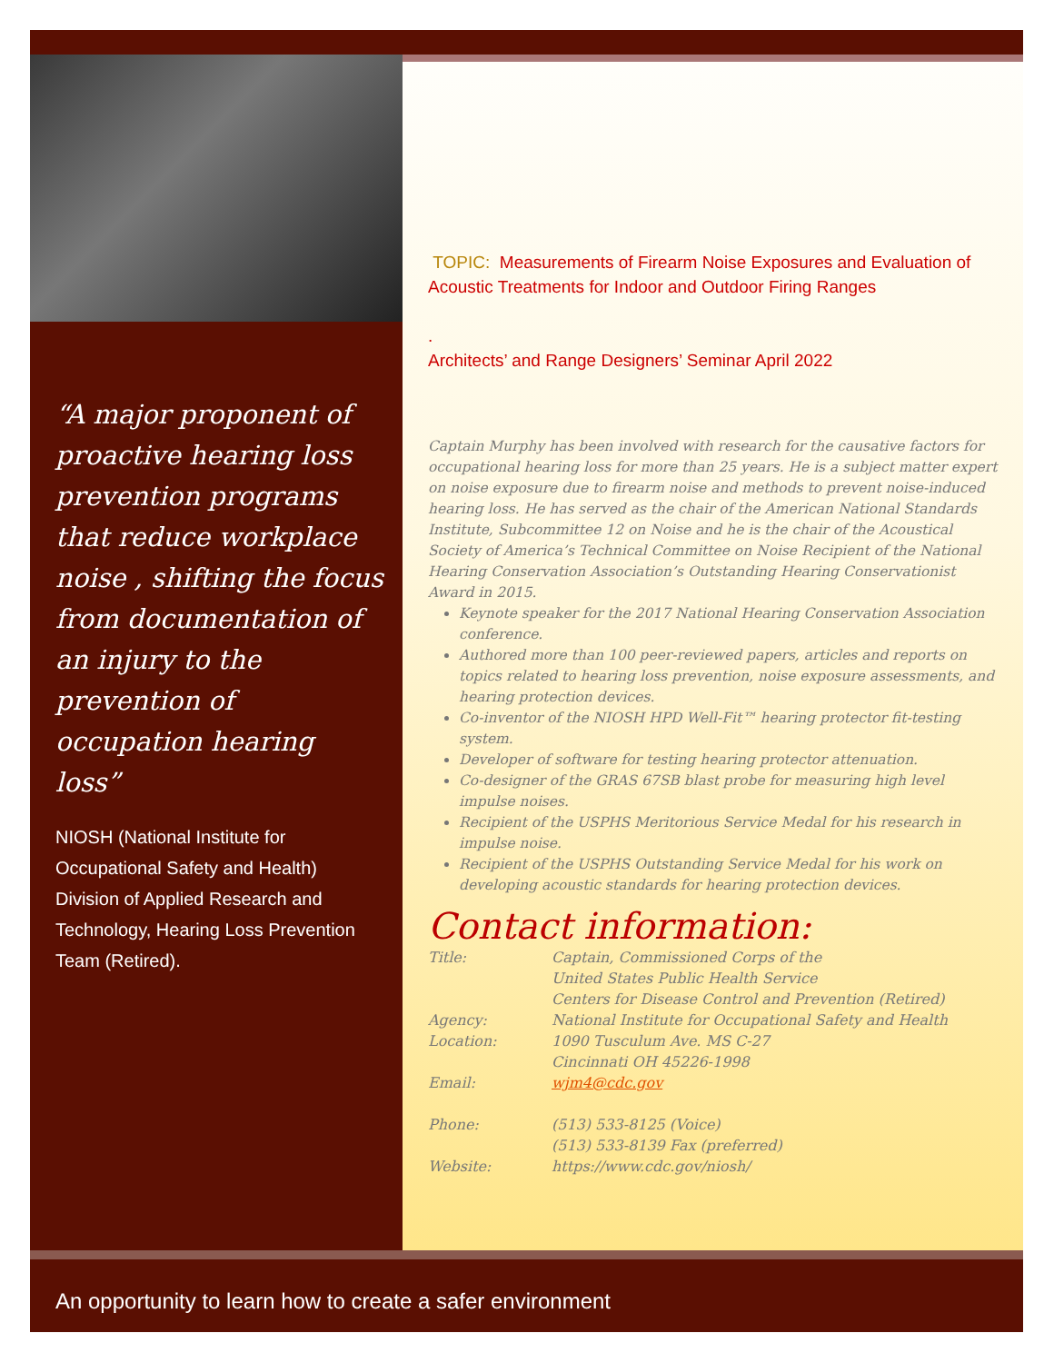“A major proponent of proactive hearing loss prevention programs that reduce workplace noise , shifting the focus from documentation of an injury to the prevention of occupation hearing loss”
NIOSH (National Institute for Occupational Safety and Health) Division of Applied Research and Technology, Hearing Loss Prevention Team (Retired).
TOPIC: Measurements of Firearm Noise Exposures and Evaluation of Acoustic Treatments for Indoor and Outdoor Firing Ranges
.
Architects’ and Range Designers’ Seminar April 2022
Captain Murphy has been involved with research for the causative factors for occupational hearing loss for more than 25 years. He is a subject matter expert on noise exposure due to firearm noise and methods to prevent noise-induced hearing loss. He has served as the chair of the American National Standards Institute, Subcommittee 12 on Noise and he is the chair of the Acoustical Society of America’s Technical Committee on Noise Recipient of the National Hearing Conservation Association’s Outstanding Hearing Conservationist Award in 2015.
Keynote speaker for the 2017 National Hearing Conservation Association conference.
Authored more than 100 peer-reviewed papers, articles and reports on topics related to hearing loss prevention, noise exposure assessments, and hearing protection devices.
Co-inventor of the NIOSH HPD Well-Fit™ hearing protector fit-testing system.
Developer of software for testing hearing protector attenuation.
Co-designer of the GRAS 67SB blast probe for measuring high level impulse noises.
Recipient of the USPHS Meritorious Service Medal for his research in impulse noise.
Recipient of the USPHS Outstanding Service Medal for his work on developing acoustic standards for hearing protection devices.
Contact information:
Title: Captain, Commissioned Corps of the
United States Public Health Service
Centers for Disease Control and Prevention (Retired)
Agency: National Institute for Occupational Safety and Health
Location: 1090 Tusculum Ave. MS C-27
Cincinnati OH 45226-1998
Email: wjm4@cdc.gov
Phone: (513) 533-8125 (Voice)
(513) 533-8139 Fax (preferred)
Website: https://www.cdc.gov/niosh/
An opportunity to learn how to create a safer environment